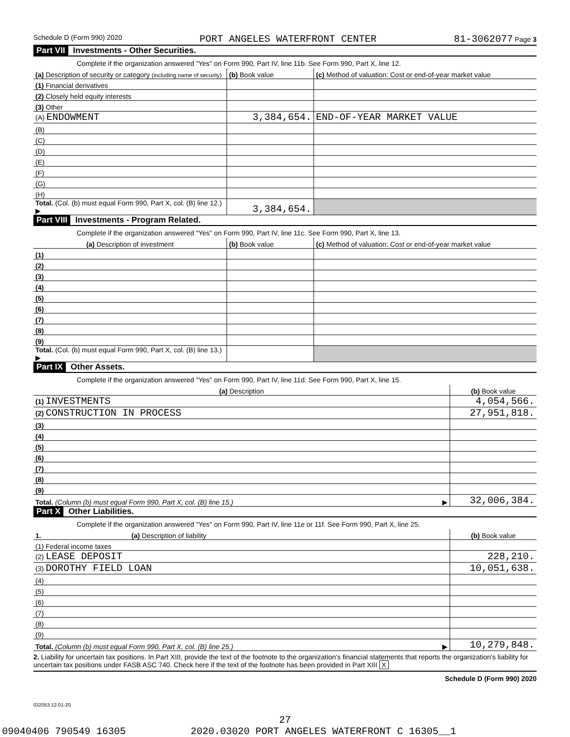Schedule D (Form 990) 2020 PORT ANGELES WATERFRONT CENTER 81-3062077 Page 3
Part VII Investments - Other Securities.
Complete if the organization answered "Yes" on Form 990, Part IV, line 11b. See Form 990, Part X, line 12.
| (a) Description of security or category (including name of security) | (b) Book value | (c) Method of valuation: Cost or end-of-year market value |
| --- | --- | --- |
| (1) Financial derivatives | | |
| (2) Closely held equity interests | | |
| (3) Other | | |
| (A) ENDOWMENT | 3,384,654. | END-OF-YEAR MARKET VALUE |
| (B) | | |
| (C) | | |
| (D) | | |
| (E) | | |
| (F) | | |
| (G) | | |
| (H) | | |
| Total. (Col. (b) must equal Form 990, Part X, col. (B) line 12.) ▶ | 3,384,654. | |
Part VIII Investments - Program Related.
Complete if the organization answered "Yes" on Form 990, Part IV, line 11c. See Form 990, Part X, line 13.
| (a) Description of investment | (b) Book value | (c) Method of valuation: Cost or end-of-year market value |
| --- | --- | --- |
| (1) | | |
| (2) | | |
| (3) | | |
| (4) | | |
| (5) | | |
| (6) | | |
| (7) | | |
| (8) | | |
| (9) | | |
| Total. (Col. (b) must equal Form 990, Part X, col. (B) line 13.) ▶ | | |
Part IX Other Assets.
Complete if the organization answered "Yes" on Form 990, Part IV, line 11d. See Form 990, Part X, line 15.
| (a) Description | (b) Book value |
| --- | --- |
| (1) INVESTMENTS | 4,054,566. |
| (2) CONSTRUCTION IN PROCESS | 27,951,818. |
| (3) | |
| (4) | |
| (5) | |
| (6) | |
| (7) | |
| (8) | |
| (9) | |
| Total. (Column (b) must equal Form 990, Part X, col. (B) line 15.) ▶ | 32,006,384. |
Part X Other Liabilities.
Complete if the organization answered "Yes" on Form 990, Part IV, line 11e or 11f. See Form 990, Part X, line 25.
| 1. (a) Description of liability | (b) Book value |
| --- | --- |
| (1) Federal income taxes | |
| (2) LEASE DEPOSIT | 228,210. |
| (3) DOROTHY FIELD LOAN | 10,051,638. |
| (4) | |
| (5) | |
| (6) | |
| (7) | |
| (8) | |
| (9) | |
| Total. (Column (b) must equal Form 990, Part X, col. (B) line 25.) ▶ | 10,279,848. |
2. Liability for uncertain tax positions. In Part XIII, provide the text of the footnote to the organization's financial statements that reports the organization's liability for uncertain tax positions under FASB ASC 740. Check here if the text of the footnote has been provided in Part XIII X
Schedule D (Form 990) 2020
032053 12-01-20
27
09040406 790549 16305 2020.03020 PORT ANGELES WATERFRONT C 16305__1